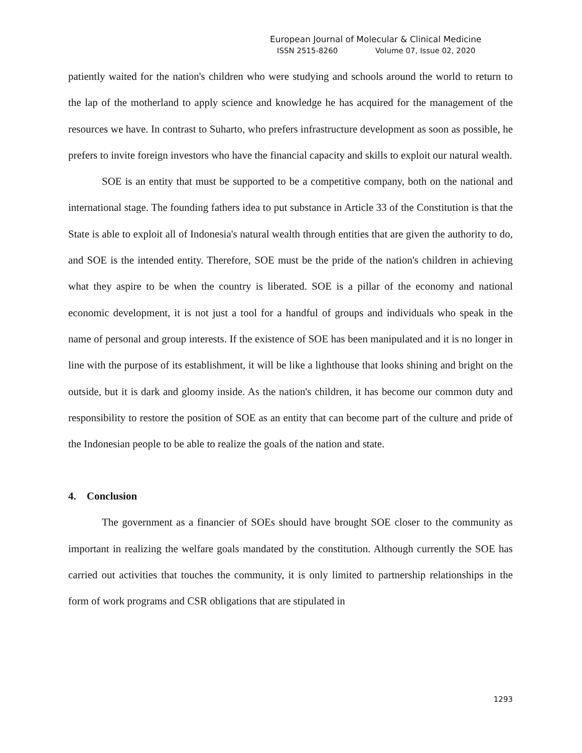European Journal of Molecular & Clinical Medicine
ISSN 2515-8260 Volume 07, Issue 02, 2020
patiently waited for the nation's children who were studying and schools around the world to return to the lap of the motherland to apply science and knowledge he has acquired for the management of the resources we have. In contrast to Suharto, who prefers infrastructure development as soon as possible, he prefers to invite foreign investors who have the financial capacity and skills to exploit our natural wealth.
SOE is an entity that must be supported to be a competitive company, both on the national and international stage. The founding fathers idea to put substance in Article 33 of the Constitution is that the State is able to exploit all of Indonesia's natural wealth through entities that are given the authority to do, and SOE is the intended entity. Therefore, SOE must be the pride of the nation's children in achieving what they aspire to be when the country is liberated. SOE is a pillar of the economy and national economic development, it is not just a tool for a handful of groups and individuals who speak in the name of personal and group interests. If the existence of SOE has been manipulated and it is no longer in line with the purpose of its establishment, it will be like a lighthouse that looks shining and bright on the outside, but it is dark and gloomy inside. As the nation's children, it has become our common duty and responsibility to restore the position of SOE as an entity that can become part of the culture and pride of the Indonesian people to be able to realize the goals of the nation and state.
4. Conclusion
The government as a financier of SOEs should have brought SOE closer to the community as important in realizing the welfare goals mandated by the constitution. Although currently the SOE has carried out activities that touches the community, it is only limited to partnership relationships in the form of work programs and CSR obligations that are stipulated in
1293